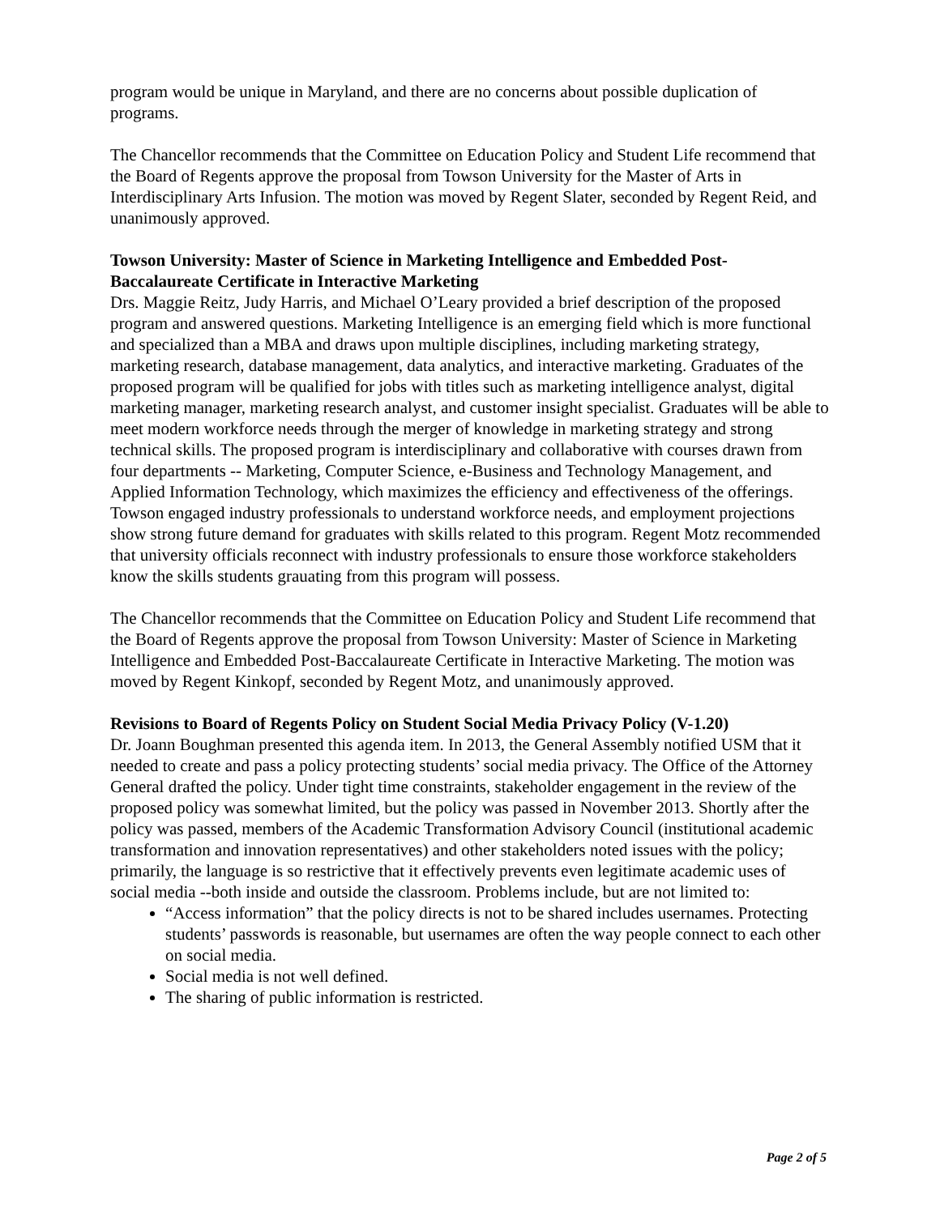program would be unique in Maryland, and there are no concerns about possible duplication of programs.
The Chancellor recommends that the Committee on Education Policy and Student Life recommend that the Board of Regents approve the proposal from Towson University for the Master of Arts in Interdisciplinary Arts Infusion. The motion was moved by Regent Slater, seconded by Regent Reid, and unanimously approved.
Towson University: Master of Science in Marketing Intelligence and Embedded Post-Baccalaureate Certificate in Interactive Marketing
Drs. Maggie Reitz, Judy Harris, and Michael O’Leary provided a brief description of the proposed program and answered questions. Marketing Intelligence is an emerging field which is more functional and specialized than a MBA and draws upon multiple disciplines, including marketing strategy, marketing research, database management, data analytics, and interactive marketing. Graduates of the proposed program will be qualified for jobs with titles such as marketing intelligence analyst, digital marketing manager, marketing research analyst, and customer insight specialist. Graduates will be able to meet modern workforce needs through the merger of knowledge in marketing strategy and strong technical skills. The proposed program is interdisciplinary and collaborative with courses drawn from four departments -- Marketing, Computer Science, e-Business and Technology Management, and Applied Information Technology, which maximizes the efficiency and effectiveness of the offerings. Towson engaged industry professionals to understand workforce needs, and employment projections show strong future demand for graduates with skills related to this program. Regent Motz recommended that university officials reconnect with industry professionals to ensure those workforce stakeholders know the skills students grauating from this program will possess.
The Chancellor recommends that the Committee on Education Policy and Student Life recommend that the Board of Regents approve the proposal from Towson University: Master of Science in Marketing Intelligence and Embedded Post-Baccalaureate Certificate in Interactive Marketing. The motion was moved by Regent Kinkopf, seconded by Regent Motz, and unanimously approved.
Revisions to Board of Regents Policy on Student Social Media Privacy Policy (V-1.20)
Dr. Joann Boughman presented this agenda item. In 2013, the General Assembly notified USM that it needed to create and pass a policy protecting students’ social media privacy. The Office of the Attorney General drafted the policy. Under tight time constraints, stakeholder engagement in the review of the proposed policy was somewhat limited, but the policy was passed in November 2013. Shortly after the policy was passed, members of the Academic Transformation Advisory Council (institutional academic transformation and innovation representatives) and other stakeholders noted issues with the policy; primarily, the language is so restrictive that it effectively prevents even legitimate academic uses of social media --both inside and outside the classroom. Problems include, but are not limited to:
“Access information” that the policy directs is not to be shared includes usernames. Protecting students’ passwords is reasonable, but usernames are often the way people connect to each other on social media.
Social media is not well defined.
The sharing of public information is restricted.
Page 2 of 5